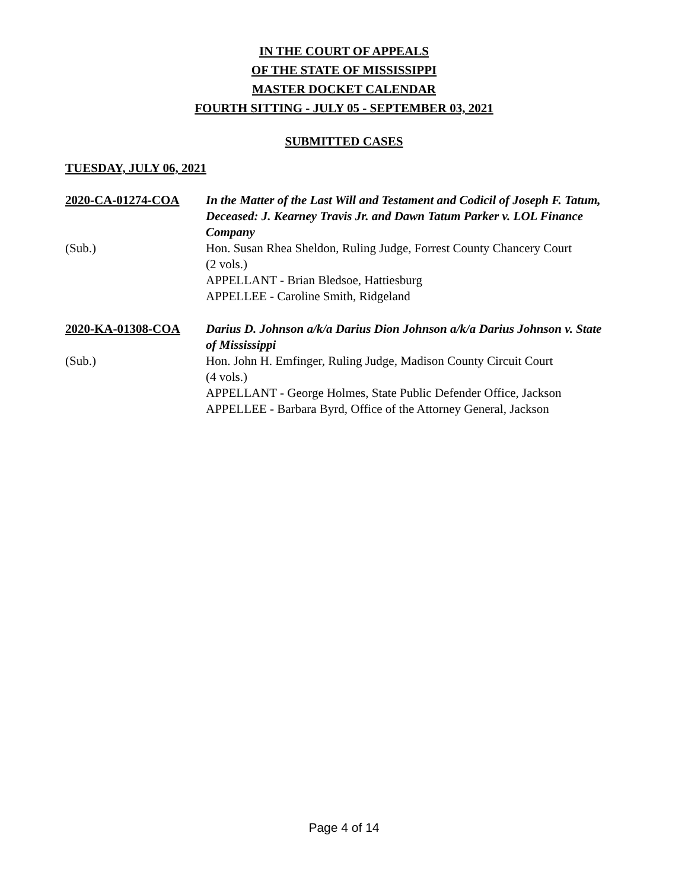IN THE COURT OF APPEALS
OF THE STATE OF MISSISSIPPI
MASTER DOCKET CALENDAR
FOURTH SITTING - JULY 05 - SEPTEMBER 03, 2021
SUBMITTED CASES
TUESDAY, JULY 06, 2021
2020-CA-01274-COA
In the Matter of the Last Will and Testament and Codicil of Joseph F. Tatum, Deceased: J. Kearney Travis Jr. and Dawn Tatum Parker v. LOL Finance Company
(Sub.)
Hon. Susan Rhea Sheldon, Ruling Judge, Forrest County Chancery Court
(2 vols.)
APPELLANT - Brian Bledsoe, Hattiesburg
APPELLEE - Caroline Smith, Ridgeland
2020-KA-01308-COA
Darius D. Johnson a/k/a Darius Dion Johnson a/k/a Darius Johnson v. State of Mississippi
(Sub.)
Hon. John H. Emfinger, Ruling Judge, Madison County Circuit Court
(4 vols.)
APPELLANT - George Holmes, State Public Defender Office, Jackson
APPELLEE - Barbara Byrd, Office of the Attorney General, Jackson
Page 4 of 14